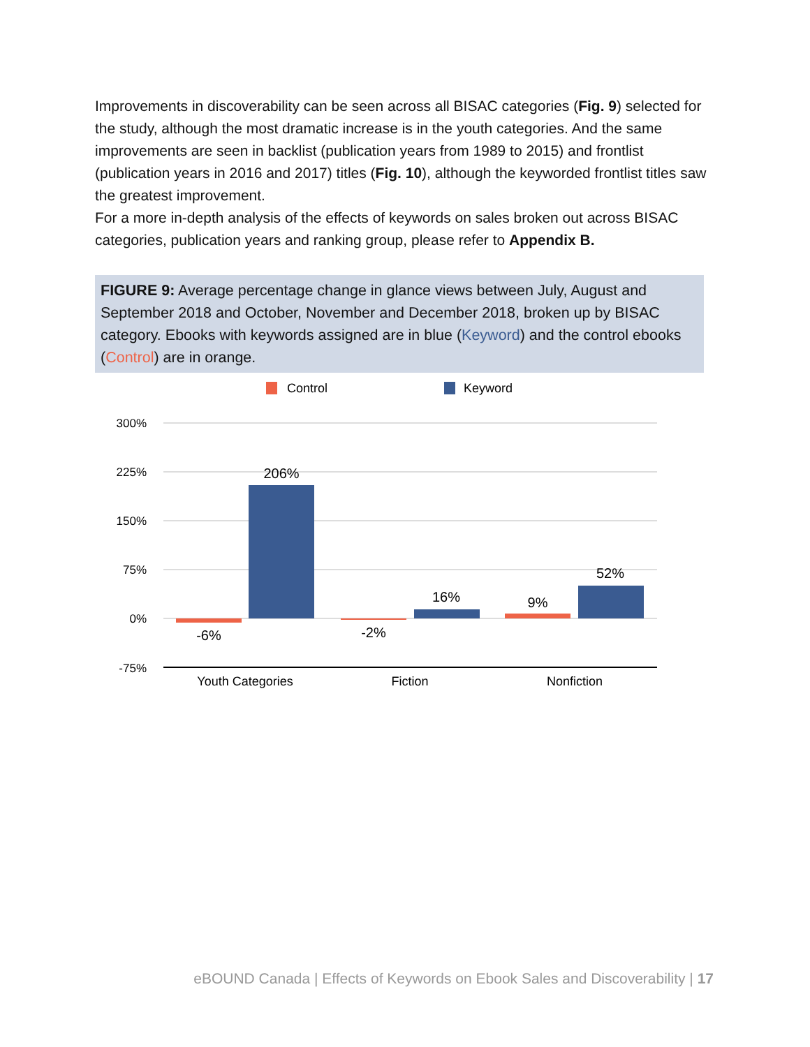Improvements in discoverability can be seen across all BISAC categories (Fig. 9) selected for the study, although the most dramatic increase is in the youth categories. And the same improvements are seen in backlist (publication years from 1989 to 2015) and frontlist (publication years in 2016 and 2017) titles (Fig. 10), although the keyworded frontlist titles saw the greatest improvement.
For a more in-depth analysis of the effects of keywords on sales broken out across BISAC categories, publication years and ranking group, please refer to Appendix B.
FIGURE 9: Average percentage change in glance views between July, August and September 2018 and October, November and December 2018, broken up by BISAC category. Ebooks with keywords assigned are in blue (Keyword) and the control ebooks (Control) are in orange.
Control
Keyword
300%
225%
150%
75%
0%
-75%
-6%
206%
-2%
16%
9%
52%
Youth Categories
Fiction
Nonfiction
eBOUND Canada | Effects of Keywords on Ebook Sales and Discoverability | 17